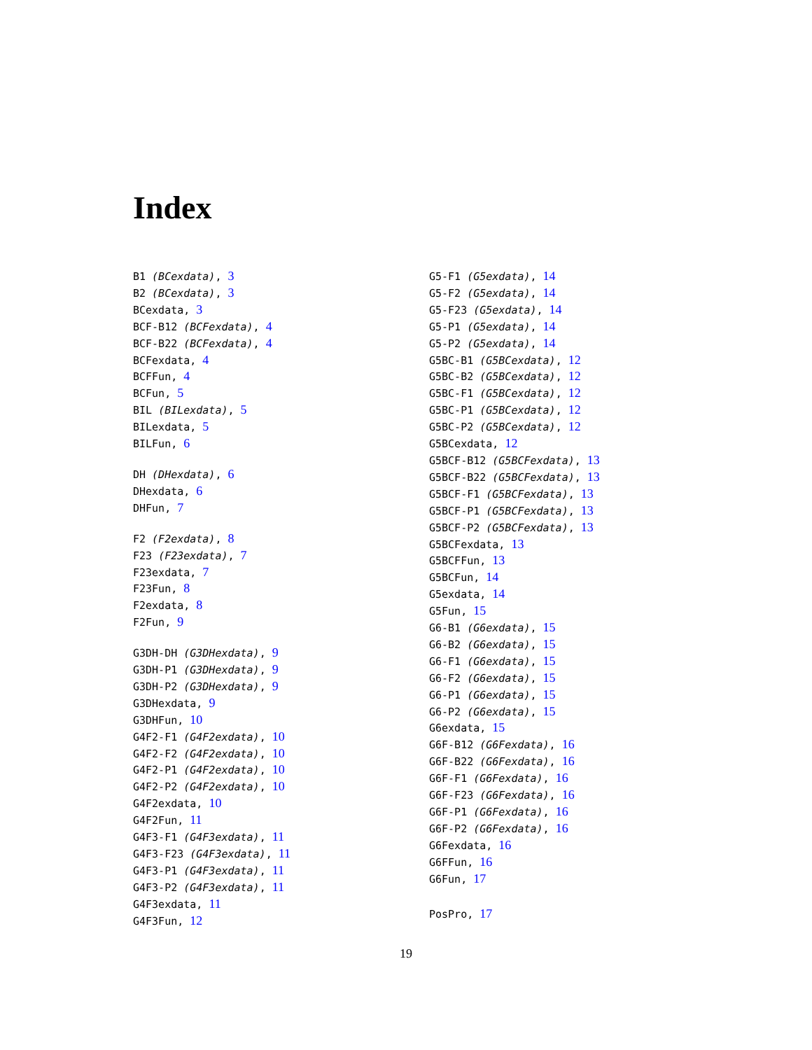Index
B1 (BCexdata), 3
B2 (BCexdata), 3
BCexdata, 3
BCF-B12 (BCFexdata), 4
BCF-B22 (BCFexdata), 4
BCFexdata, 4
BCFFun, 4
BCFun, 5
BIL (BILexdata), 5
BILexdata, 5
BILFun, 6
DH (DHexdata), 6
DHexdata, 6
DHFun, 7
F2 (F2exdata), 8
F23 (F23exdata), 7
F23exdata, 7
F23Fun, 8
F2exdata, 8
F2Fun, 9
G3DH-DH (G3DHexdata), 9
G3DH-P1 (G3DHexdata), 9
G3DH-P2 (G3DHexdata), 9
G3DHexdata, 9
G3DHFun, 10
G4F2-F1 (G4F2exdata), 10
G4F2-F2 (G4F2exdata), 10
G4F2-P1 (G4F2exdata), 10
G4F2-P2 (G4F2exdata), 10
G4F2exdata, 10
G4F2Fun, 11
G4F3-F1 (G4F3exdata), 11
G4F3-F23 (G4F3exdata), 11
G4F3-P1 (G4F3exdata), 11
G4F3-P2 (G4F3exdata), 11
G4F3exdata, 11
G4F3Fun, 12
G5-F1 (G5exdata), 14
G5-F2 (G5exdata), 14
G5-F23 (G5exdata), 14
G5-P1 (G5exdata), 14
G5-P2 (G5exdata), 14
G5BC-B1 (G5BCexdata), 12
G5BC-B2 (G5BCexdata), 12
G5BC-F1 (G5BCexdata), 12
G5BC-P1 (G5BCexdata), 12
G5BC-P2 (G5BCexdata), 12
G5BCexdata, 12
G5BCF-B12 (G5BCFexdata), 13
G5BCF-B22 (G5BCFexdata), 13
G5BCF-F1 (G5BCFexdata), 13
G5BCF-P1 (G5BCFexdata), 13
G5BCF-P2 (G5BCFexdata), 13
G5BCFexdata, 13
G5BCFFun, 13
G5BCFun, 14
G5exdata, 14
G5Fun, 15
G6-B1 (G6exdata), 15
G6-B2 (G6exdata), 15
G6-F1 (G6exdata), 15
G6-F2 (G6exdata), 15
G6-P1 (G6exdata), 15
G6-P2 (G6exdata), 15
G6exdata, 15
G6F-B12 (G6Fexdata), 16
G6F-B22 (G6Fexdata), 16
G6F-F1 (G6Fexdata), 16
G6F-F23 (G6Fexdata), 16
G6F-P1 (G6Fexdata), 16
G6F-P2 (G6Fexdata), 16
G6Fexdata, 16
G6FFun, 16
G6Fun, 17
PosPro, 17
19